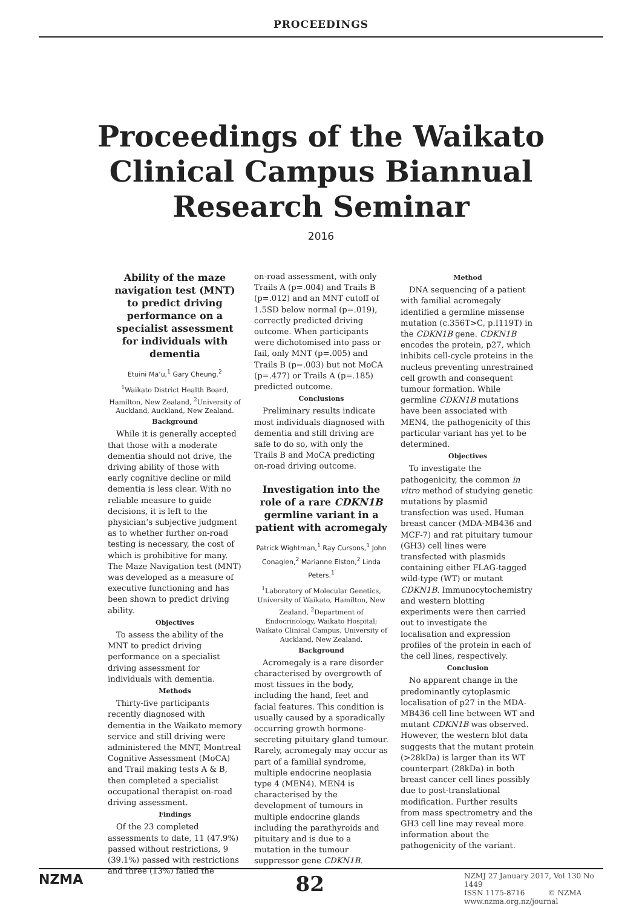PROCEEDINGS
Proceedings of the Waikato Clinical Campus Biannual Research Seminar
2016
Ability of the maze navigation test (MNT) to predict driving performance on a specialist assessment for individuals with dementia
Etuini Ma’u,<sup>1</sup> Gary Cheung.<sup>2</sup>
<sup>1</sup> Waikato District Health Board, Hamilton, New Zealand, <sup>2</sup>University of Auckland, Auckland, New Zealand.
Background
While it is generally accepted that those with a moderate dementia should not drive, the driving ability of those with early cognitive decline or mild dementia is less clear. With no reliable measure to guide decisions, it is left to the physician’s subjective judgment as to whether further on-road testing is necessary, the cost of which is prohibitive for many. The Maze Navigation test (MNT) was developed as a measure of executive functioning and has been shown to predict driving ability.
Objectives
To assess the ability of the MNT to predict driving performance on a specialist driving assessment for individuals with dementia.
Methods
Thirty-five participants recently diagnosed with dementia in the Waikato memory service and still driving were administered the MNT, Montreal Cognitive Assessment (MoCA) and Trail making tests A & B, then completed a specialist occupational therapist on-road driving assessment.
Findings
Of the 23 completed assessments to date, 11 (47.9%) passed without restrictions, 9 (39.1%) passed with restrictions and three (13%) failed the
on-road assessment, with only Trails A (p=.004) and Trails B (p=.012) and an MNT cutoff of 1.5SD below normal (p=.019), correctly predicted driving outcome. When participants were dichotomised into pass or fail, only MNT (p=.005) and Trails B (p=.003) but not MoCA (p=.477) or Trails A (p=.185) predicted outcome.
Conclusions
Preliminary results indicate most individuals diagnosed with dementia and still driving are safe to do so, with only the Trails B and MoCA predicting on-road driving outcome.
Investigation into the role of a rare CDKN1B germline variant in a patient with acromegaly
Patrick Wightman,<sup>1</sup> Ray Cursons,<sup>1</sup> John Conaglen,<sup>2</sup> Marianne Elston,<sup>2</sup> Linda Peters.<sup>1</sup>
<sup>1</sup> Laboratory of Molecular Genetics, University of Waikato, Hamilton, New Zealand, <sup>2</sup>Department of Endocrinology, Waikato Hospital; Waikato Clinical Campus, University of Auckland, New Zealand.
Background
Acromegaly is a rare disorder characterised by overgrowth of most tissues in the body, including the hand, feet and facial features. This condition is usually caused by a sporadically occurring growth hormone-secreting pituitary gland tumour. Rarely, acromegaly may occur as part of a familial syndrome, multiple endocrine neoplasia type 4 (MEN4). MEN4 is characterised by the development of tumours in multiple endocrine glands including the parathyroids and pituitary and is due to a mutation in the tumour suppressor gene CDKN1B.
Method
DNA sequencing of a patient with familial acromegaly identified a germline missense mutation (c.356T>C, p.I119T) in the CDKN1B gene. CDKN1B encodes the protein, p27, which inhibits cell-cycle proteins in the nucleus preventing unrestrained cell growth and consequent tumour formation. While germline CDKN1B mutations have been associated with MEN4, the pathogenicity of this particular variant has yet to be determined.
Objectives
To investigate the pathogenicity, the common in vitro method of studying genetic mutations by plasmid transfection was used. Human breast cancer (MDA-MB436 and MCF-7) and rat pituitary tumour (GH3) cell lines were transfected with plasmids containing either FLAG-tagged wild-type (WT) or mutant CDKN1B. Immunocytochemistry and western blotting experiments were then carried out to investigate the localisation and expression profiles of the protein in each of the cell lines, respectively.
Conclusion
No apparent change in the predominantly cytoplasmic localisation of p27 in the MDA-MB436 cell line between WT and mutant CDKN1B was observed. However, the western blot data suggests that the mutant protein (>28kDa) is larger than its WT counterpart (28kDa) in both breast cancer cell lines possibly due to post-translational modification. Further results from mass spectrometry and the GH3 cell line may reveal more information about the pathogenicity of the variant.
NZMA
82
NZMJ 27 January 2017, Vol 130 No 1449
ISSN 1175-8716 © NZMA
www.nzma.org.nz/journal